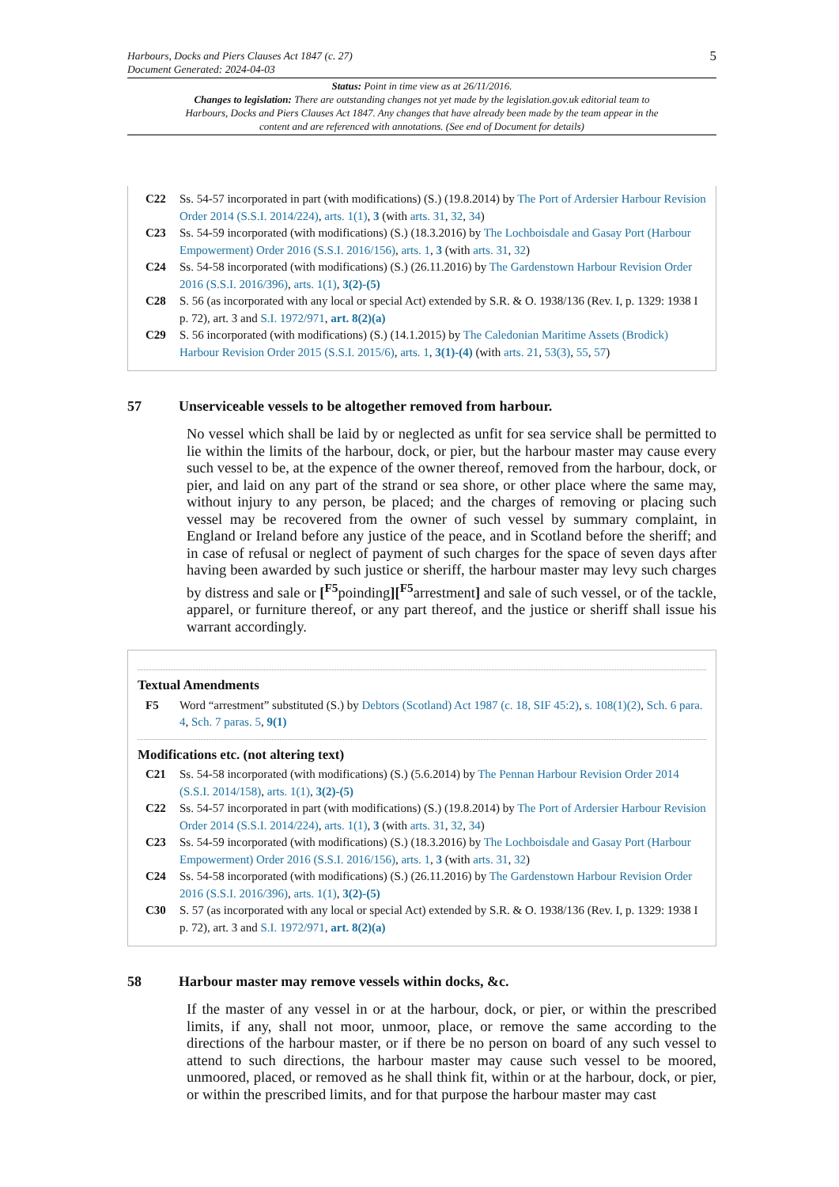Harbours, Docks and Piers Clauses Act 1847 (c. 27)
Document Generated: 2024-04-03
5
Status: Point in time view as at 26/11/2016.
Changes to legislation: There are outstanding changes not yet made by the legislation.gov.uk editorial team to Harbours, Docks and Piers Clauses Act 1847. Any changes that have already been made by the team appear in the content and are referenced with annotations. (See end of Document for details)
C22 Ss. 54-57 incorporated in part (with modifications) (S.) (19.8.2014) by The Port of Ardersier Harbour Revision Order 2014 (S.S.I. 2014/224), arts. 1(1), 3 (with arts. 31, 32, 34)
C23 Ss. 54-59 incorporated (with modifications) (S.) (18.3.2016) by The Lochboisdale and Gasay Port (Harbour Empowerment) Order 2016 (S.S.I. 2016/156), arts. 1, 3 (with arts. 31, 32)
C24 Ss. 54-58 incorporated (with modifications) (S.) (26.11.2016) by The Gardenstown Harbour Revision Order 2016 (S.S.I. 2016/396), arts. 1(1), 3(2)-(5)
C28 S. 56 (as incorporated with any local or special Act) extended by S.R. & O. 1938/136 (Rev. I, p. 1329: 1938 I p. 72), art. 3 and S.I. 1972/971, art. 8(2)(a)
C29 S. 56 incorporated (with modifications) (S.) (14.1.2015) by The Caledonian Maritime Assets (Brodick) Harbour Revision Order 2015 (S.S.I. 2015/6), arts. 1, 3(1)-(4) (with arts. 21, 53(3), 55, 57)
57 Unserviceable vessels to be altogether removed from harbour.
No vessel which shall be laid by or neglected as unfit for sea service shall be permitted to lie within the limits of the harbour, dock, or pier, but the harbour master may cause every such vessel to be, at the expence of the owner thereof, removed from the harbour, dock, or pier, and laid on any part of the strand or sea shore, or other place where the same may, without injury to any person, be placed; and the charges of removing or placing such vessel may be recovered from the owner of such vessel by summary complaint, in England or Ireland before any justice of the peace, and in Scotland before the sheriff; and in case of refusal or neglect of payment of such charges for the space of seven days after having been awarded by such justice or sheriff, the harbour master may levy such charges by distress and sale or [<sup>F5</sup>poinding][<sup>F5</sup>arrestment] and sale of such vessel, or of the tackle, apparel, or furniture thereof, or any part thereof, and the justice or sheriff shall issue his warrant accordingly.
Textual Amendments
F5 Word “arrestment” substituted (S.) by Debtors (Scotland) Act 1987 (c. 18, SIF 45:2), s. 108(1)(2), Sch. 6 para. 4, Sch. 7 paras. 5, 9(1)
Modifications etc. (not altering text)
C21 Ss. 54-58 incorporated (with modifications) (S.) (5.6.2014) by The Pennan Harbour Revision Order 2014 (S.S.I. 2014/158), arts. 1(1), 3(2)-(5)
C22 Ss. 54-57 incorporated in part (with modifications) (S.) (19.8.2014) by The Port of Ardersier Harbour Revision Order 2014 (S.S.I. 2014/224), arts. 1(1), 3 (with arts. 31, 32, 34)
C23 Ss. 54-59 incorporated (with modifications) (S.) (18.3.2016) by The Lochboisdale and Gasay Port (Harbour Empowerment) Order 2016 (S.S.I. 2016/156), arts. 1, 3 (with arts. 31, 32)
C24 Ss. 54-58 incorporated (with modifications) (S.) (26.11.2016) by The Gardenstown Harbour Revision Order 2016 (S.S.I. 2016/396), arts. 1(1), 3(2)-(5)
C30 S. 57 (as incorporated with any local or special Act) extended by S.R. & O. 1938/136 (Rev. I, p. 1329: 1938 I p. 72), art. 3 and S.I. 1972/971, art. 8(2)(a)
58 Harbour master may remove vessels within docks, &c.
If the master of any vessel in or at the harbour, dock, or pier, or within the prescribed limits, if any, shall not moor, unmoor, place, or remove the same according to the directions of the harbour master, or if there be no person on board of any such vessel to attend to such directions, the harbour master may cause such vessel to be moored, unmoored, placed, or removed as he shall think fit, within or at the harbour, dock, or pier, or within the prescribed limits, and for that purpose the harbour master may cast